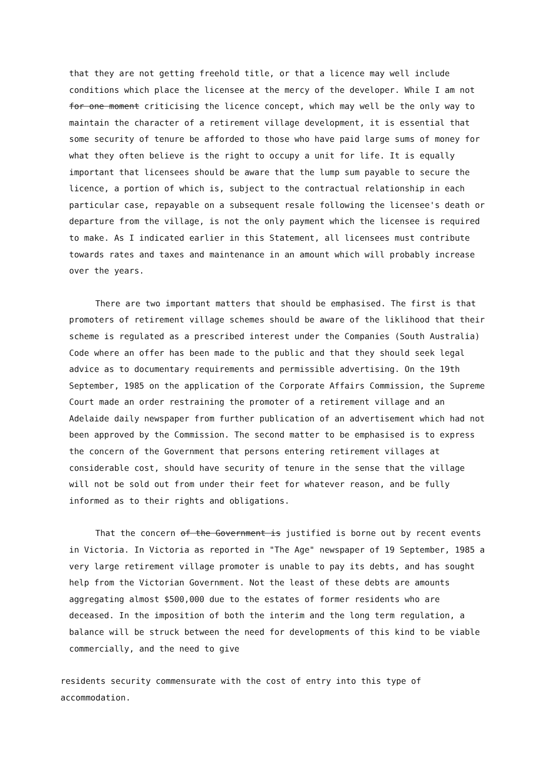that they are not getting freehold title, or that a licence may well include conditions which place the licensee at the mercy of the developer. While I am not for one moment criticising the licence concept, which may well be the only way to maintain the character of a retirement village development, it is essential that some security of tenure be afforded to those who have paid large sums of money for what they often believe is the right to occupy a unit for life. It is equally important that licensees should be aware that the lump sum payable to secure the licence, a portion of which is, subject to the contractual relationship in each particular case, repayable on a subsequent resale following the licensee's death or departure from the village, is not the only payment which the licensee is required to make. As I indicated earlier in this Statement, all licensees must contribute towards rates and taxes and maintenance in an amount which will probably increase over the years.
There are two important matters that should be emphasised. The first is that promoters of retirement village schemes should be aware of the liklihood that their scheme is regulated as a prescribed interest under the Companies (South Australia) Code where an offer has been made to the public and that they should seek legal advice as to documentary requirements and permissible advertising. On the 19th September, 1985 on the application of the Corporate Affairs Commission, the Supreme Court made an order restraining the promoter of a retirement village and an Adelaide daily newspaper from further publication of an advertisement which had not been approved by the Commission. The second matter to be emphasised is to express the concern of the Government that persons entering retirement villages at considerable cost, should have security of tenure in the sense that the village will not be sold out from under their feet for whatever reason, and be fully informed as to their rights and obligations.
That the concern of the Government is justified is borne out by recent events in Victoria. In Victoria as reported in "The Age" newspaper of 19 September, 1985 a very large retirement village promoter is unable to pay its debts, and has sought help from the Victorian Government. Not the least of these debts are amounts aggregating almost $500,000 due to the estates of former residents who are deceased. In the imposition of both the interim and the long term regulation, a balance will be struck between the need for developments of this kind to be viable commercially, and the need to give
residents security commensurate with the cost of entry into this type of accommodation.